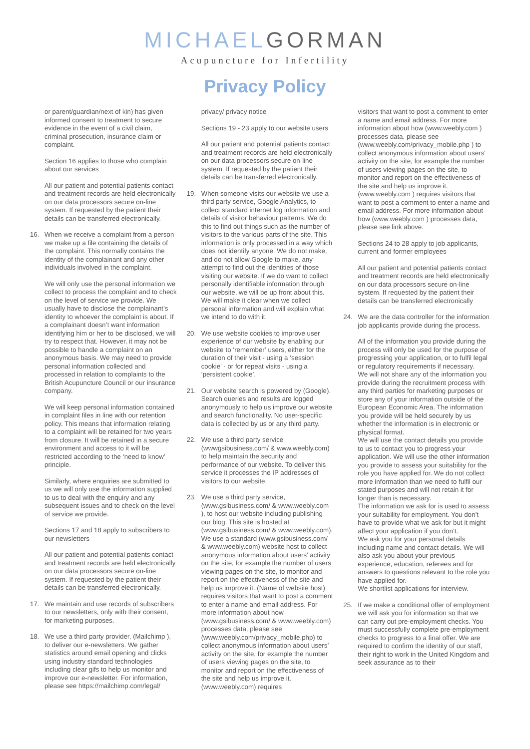MICHAELGORMAN
Acupuncture for Infertility
Privacy Policy
or parent/guardian/next of kin) has given informed consent to treatment to secure evidence in the event of a civil claim, criminal prosecution, insurance claim or complaint.
Section 16 applies to those who complain about our services
All our patient and potential patients contact and treatment records are held electronically on our data processors secure on-line system. If requested by the patient their details can be transferred electronically.
16. When we receive a complaint from a person we make up a file containing the details of the complaint. This normally contains the identity of the complainant and any other individuals involved in the complaint.
We will only use the personal information we collect to process the complaint and to check on the level of service we provide. We usually have to disclose the complainant’s identity to whoever the complaint is about. If a complainant doesn’t want information identifying him or her to be disclosed, we will try to respect that. However, it may not be possible to handle a complaint on an anonymous basis. We may need to provide personal information collected and processed in relation to complaints to the British Acupuncture Council or our insurance company.
We will keep personal information contained in complaint files in line with our retention policy. This means that information relating to a complaint will be retained for two years from closure. It will be retained in a secure environment and access to it will be restricted according to the ‘need to know’ principle.
Similarly, where enquiries are submitted to us we will only use the information supplied to us to deal with the enquiry and any subsequent issues and to check on the level of service we provide.
Sections 17 and 18 apply to subscribers to our newsletters
All our patient and potential patients contact and treatment records are held electronically on our data processors secure on-line system. If requested by the patient their details can be transferred electronically.
17. We maintain and use records of subscribers to our newsletters, only with their consent, for marketing purposes.
18. We use a third party provider, (Mailchimp ), to deliver our e-newsletters. We gather statistics around email opening and clicks using industry standard technologies including clear gifs to help us monitor and improve our e-newsletter. For information, please see https://mailchimp.com/legal/
privacy/ privacy notice
Sections 19 - 23 apply to our website users
All our patient and potential patients contact and treatment records are held electronically on our data processors secure on-line system. If requested by the patient their details can be transferred electronically.
19. When someone visits our website we use a third party service, Google Analytics, to collect standard internet log information and details of visitor behaviour patterns. We do this to find out things such as the number of visitors to the various parts of the site. This information is only processed in a way which does not identify anyone. We do not make, and do not allow Google to make, any attempt to find out the identities of those visiting our website. If we do want to collect personally identifiable information through our website, we will be up front about this. We will make it clear when we collect personal information and will explain what we intend to do with it.
20. We use website cookies to improve user experience of our website by enabling our website to ‘remember’ users, either for the duration of their visit - using a ‘session cookie’ - or for repeat visits - using a ‘persistent cookie’.
21. Our website search is powered by (Google). Search queries and results are logged anonymously to help us improve our website and search functionality. No user-specific data is collected by us or any third party.
22. We use a third party service (wwwgsibusiness.com/ & www.weebly.com) to help maintain the security and performance of our website. To deliver this service it processes the IP addresses of visitors to our website.
23. We use a third party service, (www.gsibusiness.com/ & www.weebly.com ), to host our website including publishing our blog. This site is hosted at (www.gsibusiness.com/ & www.weebly.com). We use a standard (www.gsibusiness.com/ & www.weebly.com) website host to collect anonymous information about users’ activity on the site, for example the number of users viewing pages on the site, to monitor and report on the effectiveness of the site and help us improve it. (Name of website host) requires visitors that want to post a comment to enter a name and email address. For more information about how (www.gsibusiness.com/ & www.weebly.com) processes data, please see (www.weebly.com/privacy_mobile.php) to collect anonymous information about users’ activity on the site, for example the number of users viewing pages on the site, to monitor and report on the effectiveness of the site and help us improve it. (www.weebly.com) requires
visitors that want to post a comment to enter a name and email address. For more information about how (www.weebly.com ) processes data, please see (www.weebly.com/privacy_mobile.php ) to collect anonymous information about users’ activity on the site, for example the number of users viewing pages on the site, to monitor and report on the effectiveness of the site and help us improve it. (www.weebly.com ) requires visitors that want to post a comment to enter a name and email address. For more information about how (www.weebly.com ) processes data, please see link above.
Sections 24 to 28 apply to job applicants, current and former employees
All our patient and potential patients contact and treatment records are held electronically on our data processors secure on-line system. If requested by the patient their details can be transferred electronically
24. We are the data controller for the information job applicants provide during the process.
All of the information you provide during the process will only be used for the purpose of progressing your application, or to fulfil legal or regulatory requirements if necessary.
We will not share any of the information you provide during the recruitment process with any third parties for marketing purposes or store any of your information outside of the European Economic Area. The information you provide will be held securely by us whether the information is in electronic or physical format.
We will use the contact details you provide to us to contact you to progress your application. We will use the other information you provide to assess your suitability for the role you have applied for. We do not collect more information than we need to fulfil our stated purposes and will not retain it for longer than is necessary.
The information we ask for is used to assess your suitability for employment. You don’t have to provide what we ask for but it might affect your application if you don’t.
We ask you for your personal details including name and contact details. We will also ask you about your previous experience, education, referees and for answers to questions relevant to the role you have applied for.
We shortlist applications for interview.
25. If we make a conditional offer of employment we will ask you for information so that we can carry out pre-employment checks. You must successfully complete pre-employment checks to progress to a final offer. We are required to confirm the identity of our staff, their right to work in the United Kingdom and seek assurance as to their